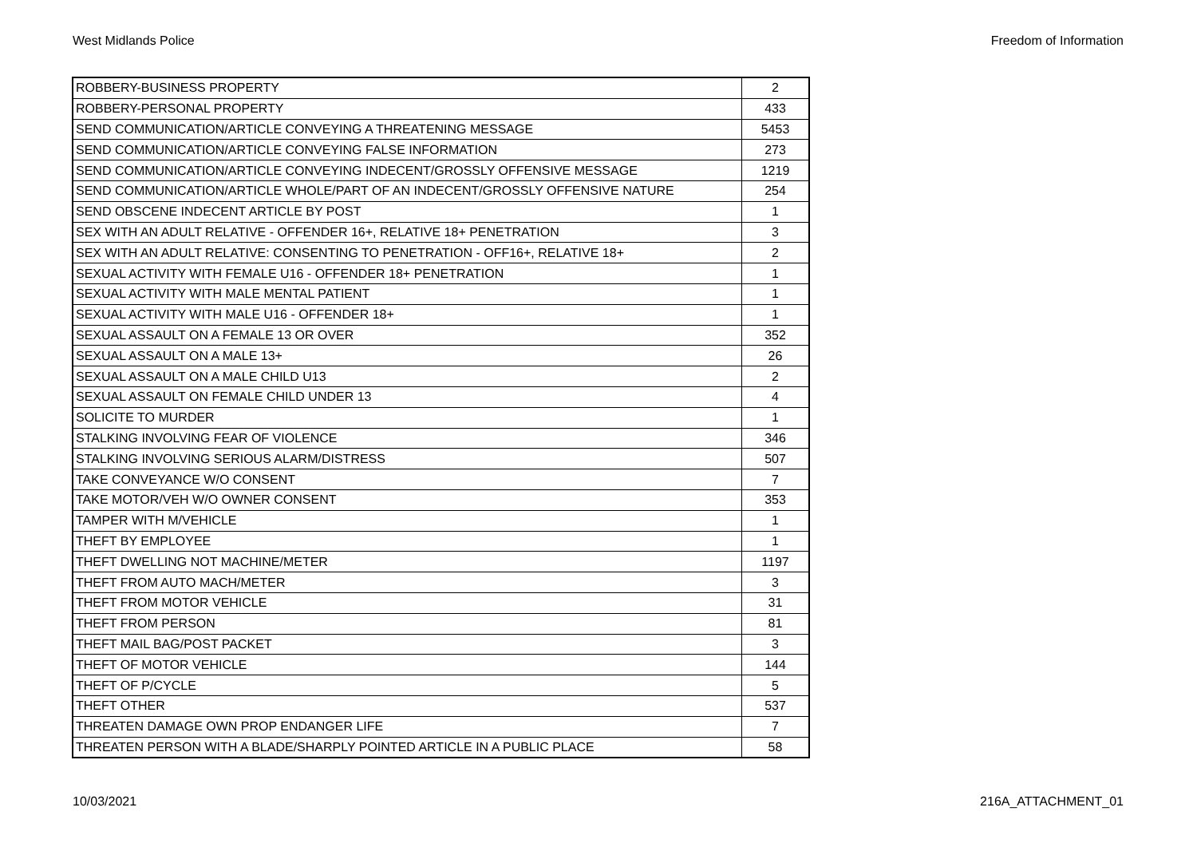West Midlands Police Freedom of Information
| ROBBERY-BUSINESS PROPERTY | 2 |
| ROBBERY-PERSONAL PROPERTY | 433 |
| SEND COMMUNICATION/ARTICLE CONVEYING A THREATENING MESSAGE | 5453 |
| SEND COMMUNICATION/ARTICLE CONVEYING FALSE INFORMATION | 273 |
| SEND COMMUNICATION/ARTICLE CONVEYING INDECENT/GROSSLY OFFENSIVE MESSAGE | 1219 |
| SEND COMMUNICATION/ARTICLE WHOLE/PART OF AN INDECENT/GROSSLY OFFENSIVE NATURE | 254 |
| SEND OBSCENE INDECENT ARTICLE BY POST | 1 |
| SEX WITH AN ADULT RELATIVE - OFFENDER 16+, RELATIVE 18+ PENETRATION | 3 |
| SEX WITH AN ADULT RELATIVE: CONSENTING TO PENETRATION - OFF16+, RELATIVE 18+ | 2 |
| SEXUAL ACTIVITY WITH FEMALE U16 - OFFENDER 18+ PENETRATION | 1 |
| SEXUAL ACTIVITY WITH MALE MENTAL PATIENT | 1 |
| SEXUAL ACTIVITY WITH MALE U16 - OFFENDER 18+ | 1 |
| SEXUAL ASSAULT ON A FEMALE 13 OR OVER | 352 |
| SEXUAL ASSAULT ON A MALE 13+ | 26 |
| SEXUAL ASSAULT ON A MALE CHILD U13 | 2 |
| SEXUAL ASSAULT ON FEMALE CHILD UNDER 13 | 4 |
| SOLICITE TO MURDER | 1 |
| STALKING INVOLVING FEAR OF VIOLENCE | 346 |
| STALKING INVOLVING SERIOUS ALARM/DISTRESS | 507 |
| TAKE CONVEYANCE W/O CONSENT | 7 |
| TAKE MOTOR/VEH W/O OWNER CONSENT | 353 |
| TAMPER WITH M/VEHICLE | 1 |
| THEFT BY EMPLOYEE | 1 |
| THEFT DWELLING NOT MACHINE/METER | 1197 |
| THEFT FROM AUTO MACH/METER | 3 |
| THEFT FROM MOTOR VEHICLE | 31 |
| THEFT FROM PERSON | 81 |
| THEFT MAIL BAG/POST PACKET | 3 |
| THEFT OF MOTOR VEHICLE | 144 |
| THEFT OF P/CYCLE | 5 |
| THEFT OTHER | 537 |
| THREATEN DAMAGE OWN PROP ENDANGER LIFE | 7 |
| THREATEN PERSON WITH A BLADE/SHARPLY POINTED ARTICLE IN A PUBLIC PLACE | 58 |
10/03/2021 216A_ATTACHMENT_01